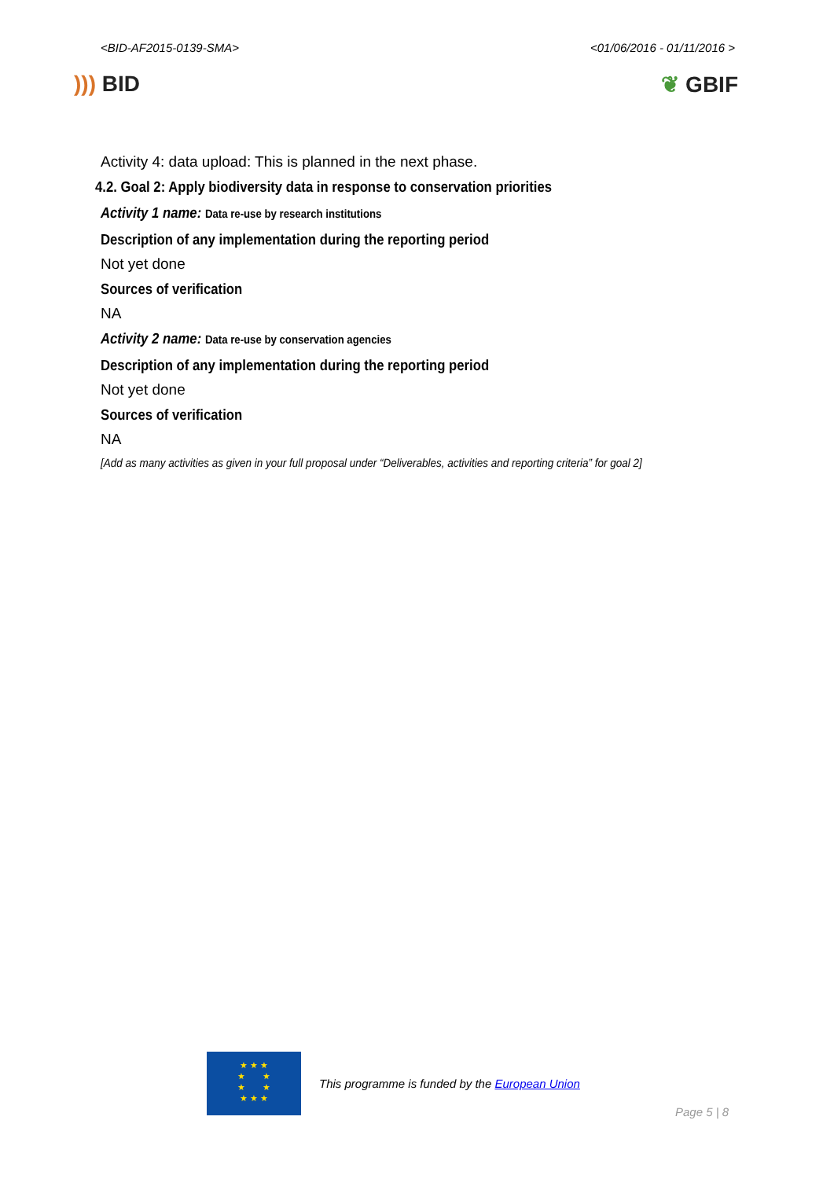<BID-AF2015-0139-SMA> <01/06/2016 - 01/11/2016 >
))) BID ❦ GBIF
Activity 4: data upload: This is planned in the next phase.
4.2. Goal 2: Apply biodiversity data in response to conservation priorities
Activity 1 name: Data re-use by research institutions
Description of any implementation during the reporting period
Not yet done
Sources of verification
NA
Activity 2 name: Data re-use by conservation agencies
Description of any implementation during the reporting period
Not yet done
Sources of verification
NA
[Add as many activities as given in your full proposal under “Deliverables, activities and reporting criteria” for goal 2]
★ ★ ★
★ ★
★ ★
★ ★ ★
This programme is funded by the European Union
Page 5 | 8